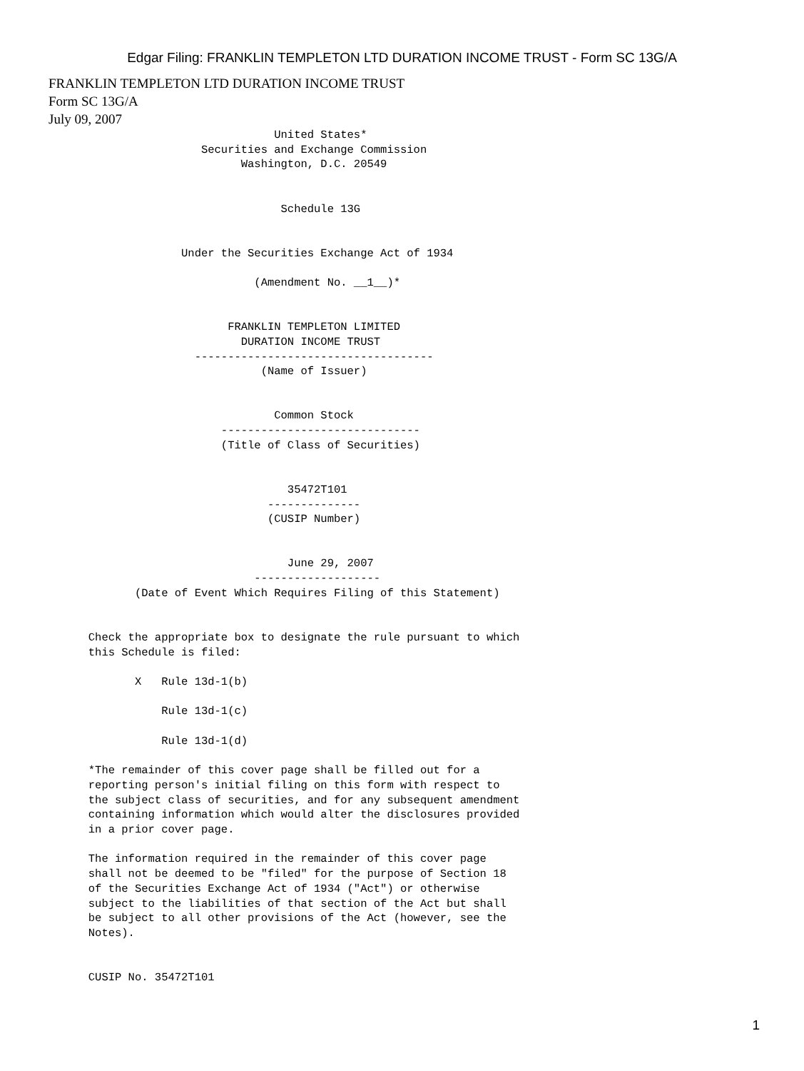Edgar Filing: FRANKLIN TEMPLETON LTD DURATION INCOME TRUST - Form SC 13G/A
FRANKLIN TEMPLETON LTD DURATION INCOME TRUST
Form SC 13G/A
July 09, 2007
                                  United States*
                       Securities and Exchange Commission
                             Washington, D.C. 20549


                                   Schedule 13G


                    Under the Securities Exchange Act of 1934

                               (Amendment No. __1__)*


                           FRANKLIN TEMPLETON LIMITED
                             DURATION INCOME TRUST
                      ------------------------------------
                                (Name of Issuer)


                                  Common Stock
                          ------------------------------
                          (Title of Class of Securities)


                                    35472T101
                                 --------------
                                 (CUSIP Number)


                                    June 29, 2007
                               -------------------
             (Date of Event Which Requires Filing of this Statement)


      Check the appropriate box to designate the rule pursuant to which
      this Schedule is filed:

             X   Rule 13d-1(b)

                 Rule 13d-1(c)

                 Rule 13d-1(d)

      *The remainder of this cover page shall be filled out for a
      reporting person's initial filing on this form with respect to
      the subject class of securities, and for any subsequent amendment
      containing information which would alter the disclosures provided
      in a prior cover page.

      The information required in the remainder of this cover page
      shall not be deemed to be "filed" for the purpose of Section 18
      of the Securities Exchange Act of 1934 ("Act") or otherwise
      subject to the liabilities of that section of the Act but shall
      be subject to all other provisions of the Act (however, see the
      Notes).


      CUSIP No. 35472T101
1